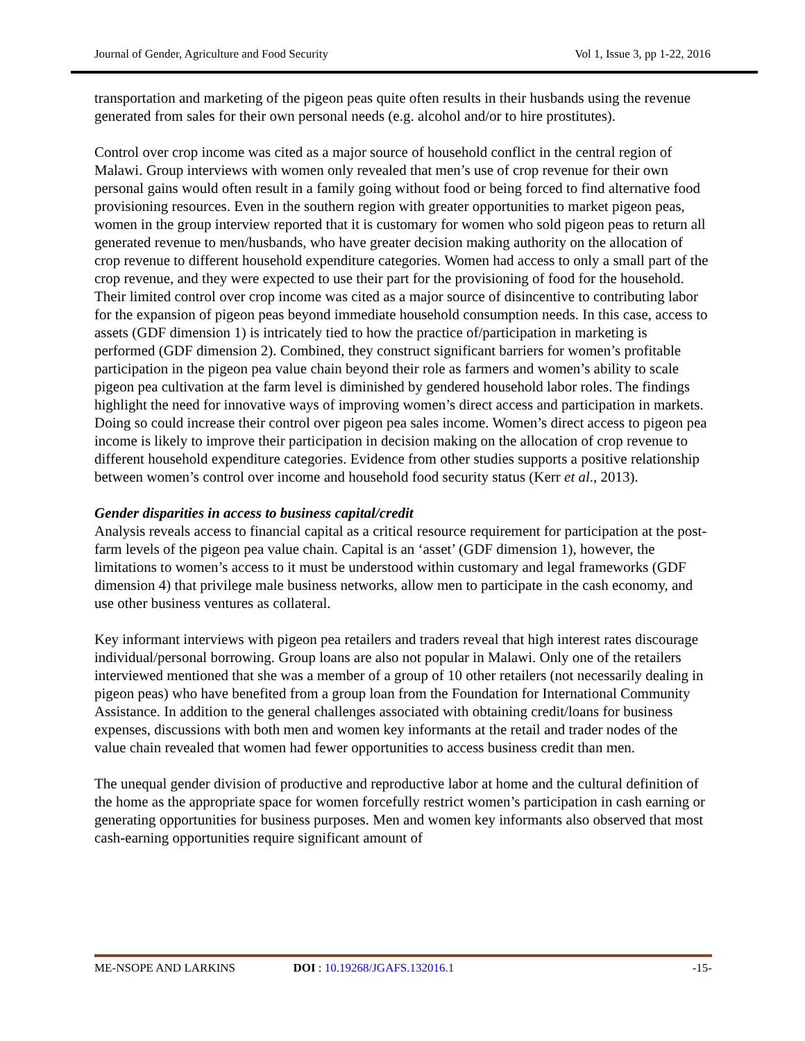Journal of Gender, Agriculture and Food Security Vol 1, Issue 3, pp 1-22, 2016
transportation and marketing of the pigeon peas quite often results in their husbands using the revenue generated from sales for their own personal needs (e.g. alcohol and/or to hire prostitutes).
Control over crop income was cited as a major source of household conflict in the central region of Malawi. Group interviews with women only revealed that men’s use of crop revenue for their own personal gains would often result in a family going without food or being forced to find alternative food provisioning resources. Even in the southern region with greater opportunities to market pigeon peas, women in the group interview reported that it is customary for women who sold pigeon peas to return all generated revenue to men/husbands, who have greater decision making authority on the allocation of crop revenue to different household expenditure categories. Women had access to only a small part of the crop revenue, and they were expected to use their part for the provisioning of food for the household. Their limited control over crop income was cited as a major source of disincentive to contributing labor for the expansion of pigeon peas beyond immediate household consumption needs. In this case, access to assets (GDF dimension 1) is intricately tied to how the practice of/participation in marketing is performed (GDF dimension 2). Combined, they construct significant barriers for women’s profitable participation in the pigeon pea value chain beyond their role as farmers and women’s ability to scale pigeon pea cultivation at the farm level is diminished by gendered household labor roles. The findings highlight the need for innovative ways of improving women’s direct access and participation in markets. Doing so could increase their control over pigeon pea sales income. Women’s direct access to pigeon pea income is likely to improve their participation in decision making on the allocation of crop revenue to different household expenditure categories. Evidence from other studies supports a positive relationship between women’s control over income and household food security status (Kerr et al., 2013).
Gender disparities in access to business capital/credit
Analysis reveals access to financial capital as a critical resource requirement for participation at the post-farm levels of the pigeon pea value chain. Capital is an ‘asset’ (GDF dimension 1), however, the limitations to women’s access to it must be understood within customary and legal frameworks (GDF dimension 4) that privilege male business networks, allow men to participate in the cash economy, and use other business ventures as collateral.
Key informant interviews with pigeon pea retailers and traders reveal that high interest rates discourage individual/personal borrowing. Group loans are also not popular in Malawi. Only one of the retailers interviewed mentioned that she was a member of a group of 10 other retailers (not necessarily dealing in pigeon peas) who have benefited from a group loan from the Foundation for International Community Assistance. In addition to the general challenges associated with obtaining credit/loans for business expenses, discussions with both men and women key informants at the retail and trader nodes of the value chain revealed that women had fewer opportunities to access business credit than men.
The unequal gender division of productive and reproductive labor at home and the cultural definition of the home as the appropriate space for women forcefully restrict women’s participation in cash earning or generating opportunities for business purposes. Men and women key informants also observed that most cash-earning opportunities require significant amount of
ME-NSOPE AND LARKINS DOI : 10.19268/JGAFS.132016.1 -15-